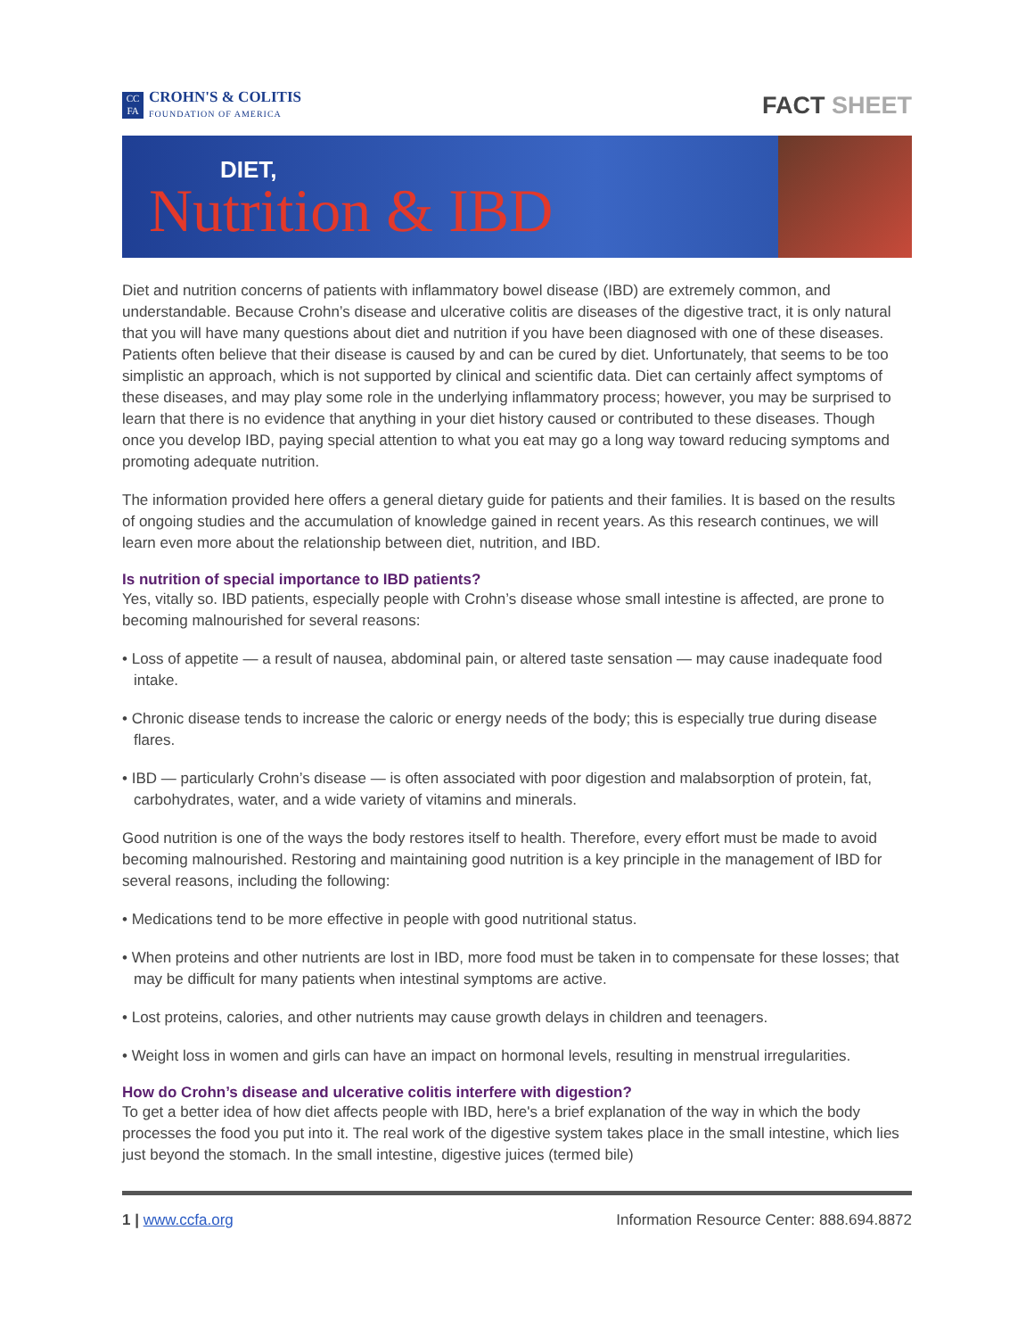CC
FA
CROHN'S & COLITIS
FOUNDATION OF AMERICA
FACT SHEET
DIET,
Nutrition & IBD
Diet and nutrition concerns of patients with inflammatory bowel disease (IBD) are extremely common, and understandable. Because Crohn’s disease and ulcerative colitis are diseases of the digestive tract, it is only natural that you will have many questions about diet and nutrition if you have been diagnosed with one of these diseases. Patients often believe that their disease is caused by and can be cured by diet. Unfortunately, that seems to be too simplistic an approach, which is not supported by clinical and scientific data. Diet can certainly affect symptoms of these diseases, and may play some role in the underlying inflammatory process; however, you may be surprised to learn that there is no evidence that anything in your diet history caused or contributed to these diseases. Though once you develop IBD, paying special attention to what you eat may go a long way toward reducing symptoms and promoting adequate nutrition.
The information provided here offers a general dietary guide for patients and their families. It is based on the results of ongoing studies and the accumulation of knowledge gained in recent years. As this research continues, we will learn even more about the relationship between diet, nutrition, and IBD.
Is nutrition of special importance to IBD patients?
Yes, vitally so. IBD patients, especially people with Crohn’s disease whose small intestine is affected, are prone to becoming malnourished for several reasons:
• Loss of appetite — a result of nausea, abdominal pain, or altered taste sensation — may cause inadequate food intake.
• Chronic disease tends to increase the caloric or energy needs of the body; this is especially true during disease flares.
• IBD — particularly Crohn’s disease — is often associated with poor digestion and malabsorption of protein, fat, carbohydrates, water, and a wide variety of vitamins and minerals.
Good nutrition is one of the ways the body restores itself to health. Therefore, every effort must be made to avoid becoming malnourished. Restoring and maintaining good nutrition is a key principle in the management of IBD for several reasons, including the following:
• Medications tend to be more effective in people with good nutritional status.
• When proteins and other nutrients are lost in IBD, more food must be taken in to compensate for these losses; that may be difficult for many patients when intestinal symptoms are active.
• Lost proteins, calories, and other nutrients may cause growth delays in children and teenagers.
• Weight loss in women and girls can have an impact on hormonal levels, resulting in menstrual irregularities.
How do Crohn’s disease and ulcerative colitis interfere with digestion?
To get a better idea of how diet affects people with IBD, here's a brief explanation of the way in which the body processes the food you put into it. The real work of the digestive system takes place in the small intestine, which lies just beyond the stomach. In the small intestine, digestive juices (termed bile)
1 | www.ccfa.org Information Resource Center: 888.694.8872